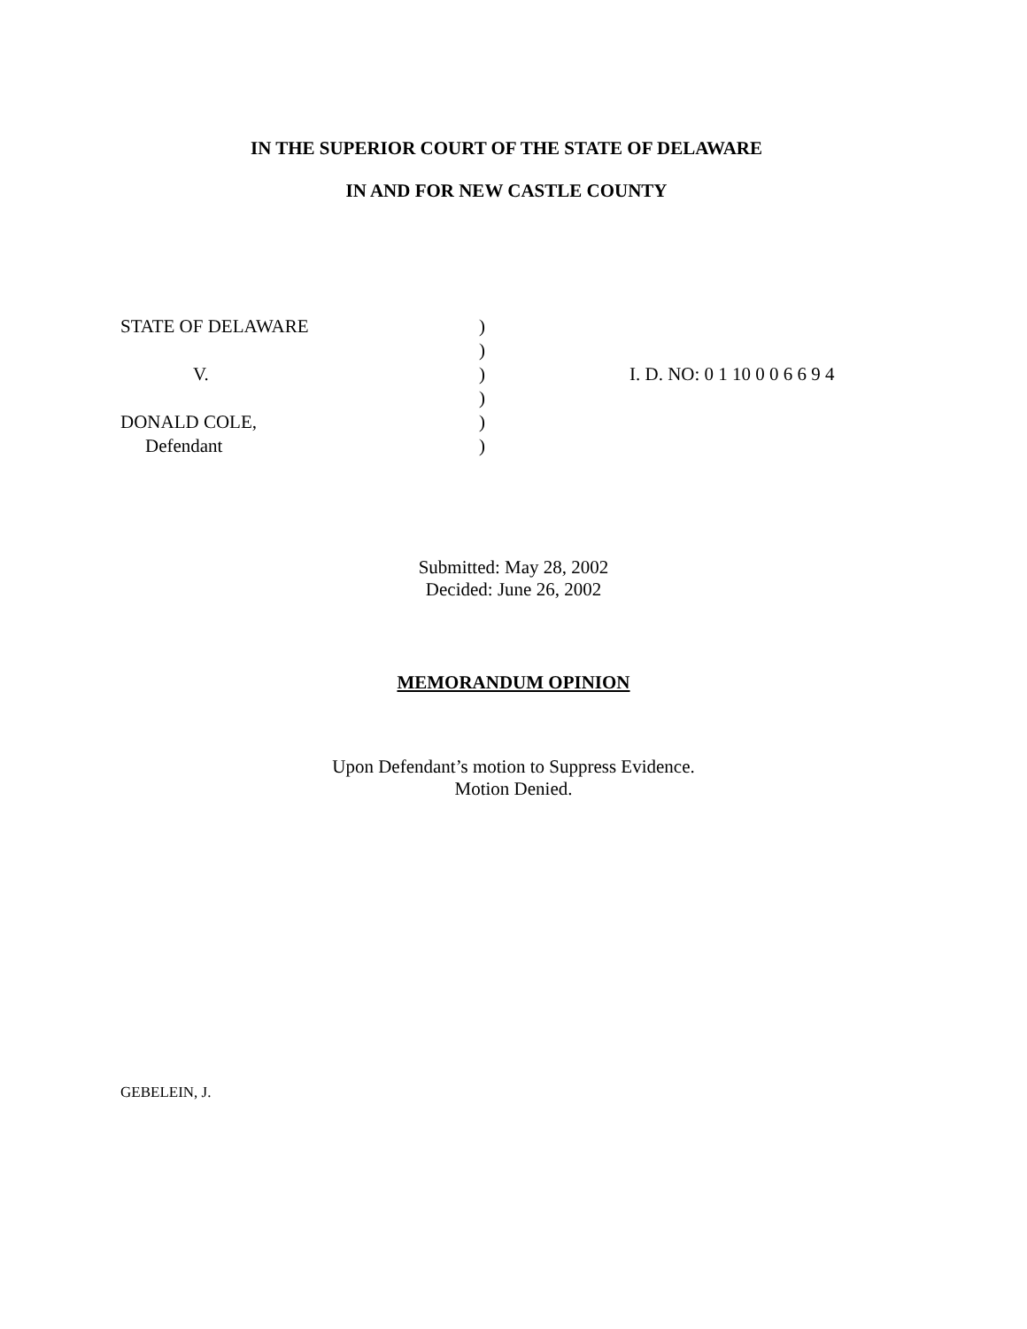IN THE SUPERIOR COURT OF THE STATE OF DELAWARE
IN AND FOR NEW CASTLE COUNTY
| STATE OF DELAWARE | ) | |
| | ) | |
| V. | ) | I. D. NO: 0 1 10 0 0 6 6 9 4 |
| | ) | |
| DONALD COLE, | ) | |
| Defendant | ) | |
Submitted: May 28, 2002
Decided: June 26, 2002
MEMORANDUM OPINION
Upon Defendant’s motion to Suppress Evidence.
Motion Denied.
GEBELEIN, J.